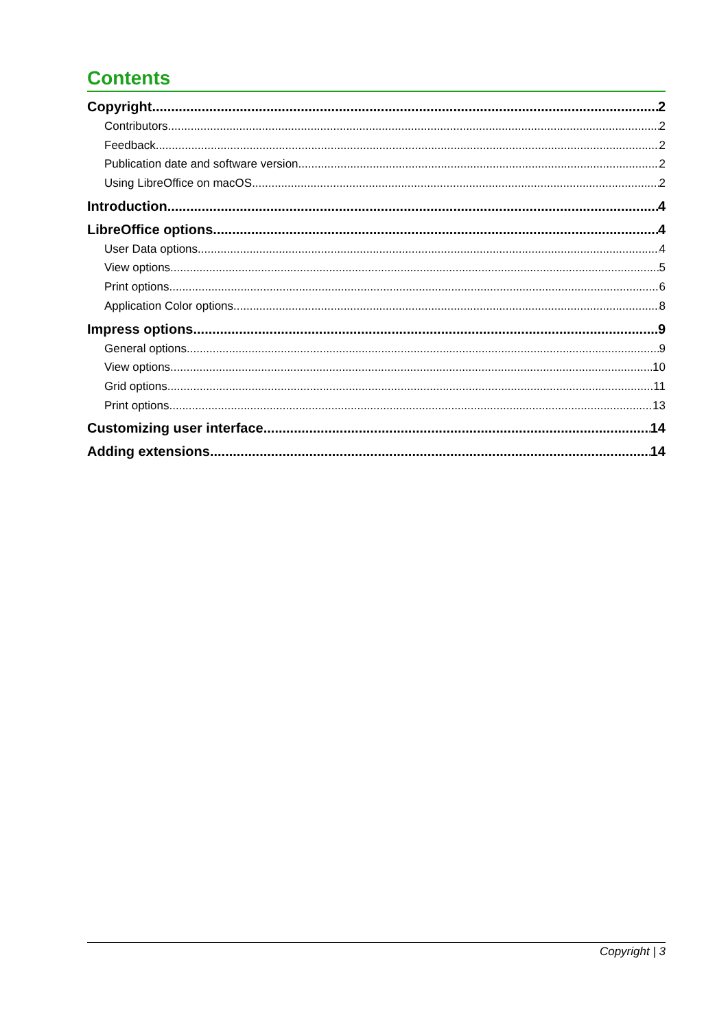Contents
Copyright 2
Contributors 2
Feedback 2
Publication date and software version 2
Using LibreOffice on macOS 2
Introduction 4
LibreOffice options 4
User Data options 4
View options 5
Print options 6
Application Color options 8
Impress options 9
General options 9
View options 10
Grid options 11
Print options 13
Customizing user interface 14
Adding extensions 14
Copyright | 3